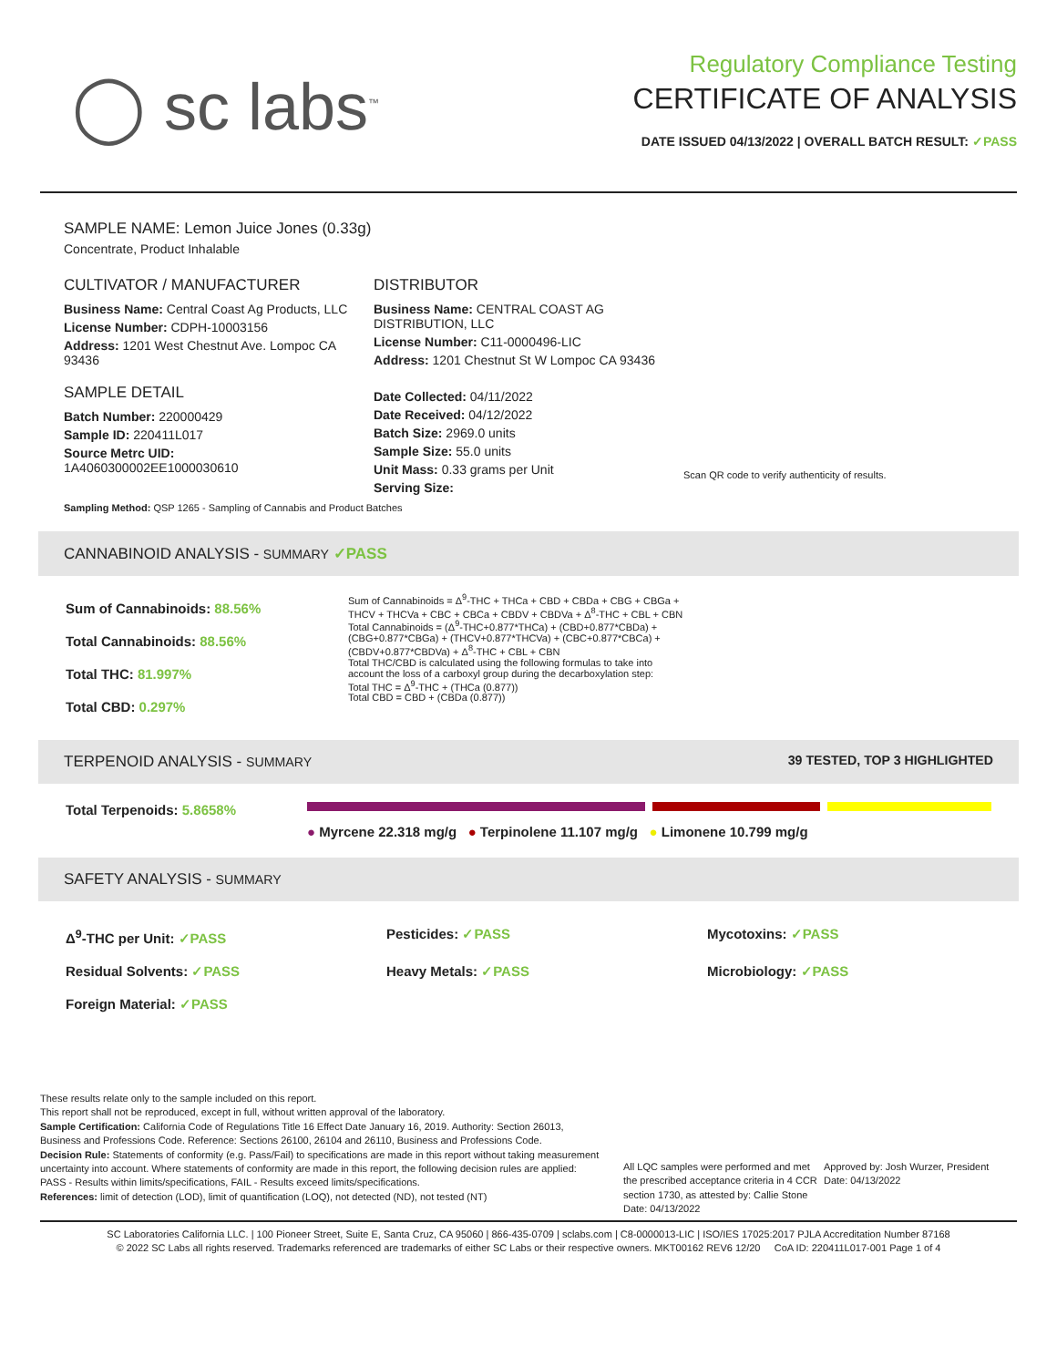◯ sc labs<sup>™</sup>
Regulatory Compliance Testing
CERTIFICATE OF ANALYSIS
DATE ISSUED 04/13/2022 | OVERALL BATCH RESULT: ✓PASS
SAMPLE NAME: Lemon Juice Jones (0.33g)
Concentrate, Product Inhalable
CULTIVATOR / MANUFACTURER
Business Name: Central Coast Ag Products, LLC
License Number: CDPH-10003156
Address: 1201 West Chestnut Ave. Lompoc CA 93436
SAMPLE DETAIL
Batch Number: 220000429
Sample ID: 220411L017
Source Metrc UID:
1A4060300002EE1000030610
DISTRIBUTOR
Business Name: CENTRAL COAST AG DISTRIBUTION, LLC
License Number: C11-0000496-LIC
Address: 1201 Chestnut St W Lompoc CA 93436
Date Collected: 04/11/2022
Date Received: 04/12/2022
Batch Size: 2969.0 units
Sample Size: 55.0 units
Unit Mass: 0.33 grams per Unit
Serving Size:
Scan QR code to verify authenticity of results.
Sampling Method: QSP 1265 - Sampling of Cannabis and Product Batches
CANNABINOID ANALYSIS - SUMMARY ✓PASS
Sum of Cannabinoids: 88.56%
Total Cannabinoids: 88.56%
Total THC: 81.997%
Total CBD: 0.297%
Sum of Cannabinoids = Δ<sup>9</sup>-THC + THCa + CBD + CBDa + CBG + CBGa + THCV + THCVa + CBC + CBCa + CBDV + CBDVa + Δ<sup>8</sup>-THC + CBL + CBN
Total Cannabinoids = (Δ<sup>9</sup>-THC+0.877*THCa) + (CBD+0.877*CBDa) + (CBG+0.877*CBGa) + (THCV+0.877*THCVa) + (CBC+0.877*CBCa) + (CBDV+0.877*CBDVa) + Δ<sup>8</sup>-THC + CBL + CBN
Total THC/CBD is calculated using the following formulas to take into account the loss of a carboxyl group during the decarboxylation step:
Total THC = Δ<sup>9</sup>-THC + (THCa (0.877))
Total CBD = CBD + (CBDa (0.877))
TERPENOID ANALYSIS - SUMMARY 39 TESTED, TOP 3 HIGHLIGHTED
Total Terpenoids: 5.8658%
● Myrcene 22.318 mg/g ● Terpinolene 11.107 mg/g ● Limonene 10.799 mg/g
SAFETY ANALYSIS - SUMMARY
Δ<sup>9</sup>-THC per Unit: ✓PASS Pesticides: ✓PASS Mycotoxins: ✓PASS Residual Solvents: ✓PASS Heavy Metals: ✓PASS Microbiology: ✓PASS Foreign Material: ✓PASS
These results relate only to the sample included on this report.
This report shall not be reproduced, except in full, without written approval of the laboratory.
Sample Certification: California Code of Regulations Title 16 Effect Date January 16, 2019. Authority: Section 26013, Business and Professions Code. Reference: Sections 26100, 26104 and 26110, Business and Professions Code.
Decision Rule: Statements of conformity (e.g. Pass/Fail) to specifications are made in this report without taking measurement uncertainty into account. Where statements of conformity are made in this report, the following decision rules are applied: PASS - Results within limits/specifications, FAIL - Results exceed limits/specifications.
References: limit of detection (LOD), limit of quantification (LOQ), not detected (ND), not tested (NT)
All LQC samples were performed and met the prescribed acceptance criteria in 4 CCR section 1730, as attested by: Callie Stone
Date: 04/13/2022
Approved by: Josh Wurzer, President
Date: 04/13/2022
SC Laboratories California LLC. | 100 Pioneer Street, Suite E, Santa Cruz, CA 95060 | 866-435-0709 | sclabs.com | C8-0000013-LIC | ISO/IES 17025:2017 PJLA Accreditation Number 87168
© 2022 SC Labs all rights reserved. Trademarks referenced are trademarks of either SC Labs or their respective owners. MKT00162 REV6 12/20 CoA ID: 220411L017-001 Page 1 of 4